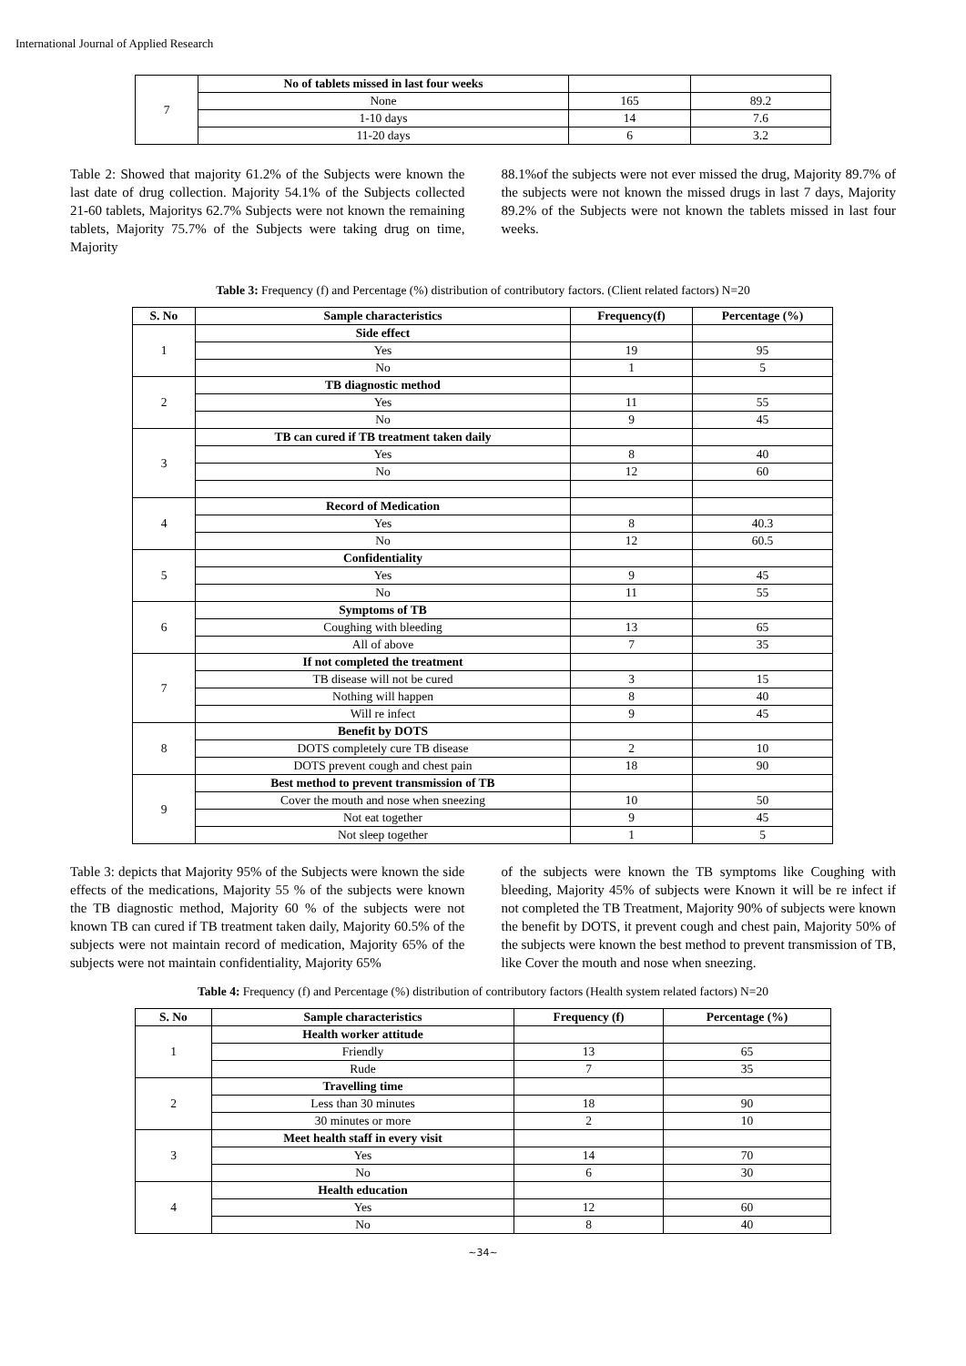International Journal of Applied Research
| 7 | No of tablets missed in last four weeks | | |
| | None | 165 | 89.2 |
| | 1-10 days | 14 | 7.6 |
| | 11-20 days | 6 | 3.2 |
Table 2: Showed that majority 61.2% of the Subjects were known the last date of drug collection. Majority 54.1% of the Subjects collected 21-60 tablets, Majoritys 62.7% Subjects were not known the remaining tablets, Majority 75.7% of the Subjects were taking drug on time, Majority
88.1%of the subjects were not ever missed the drug, Majority 89.7% of the subjects were not known the missed drugs in last 7 days, Majority 89.2% of the Subjects were not known the tablets missed in last four weeks.
Table 3: Frequency (f) and Percentage (%) distribution of contributory factors. (Client related factors) N=20
| S. No | Sample characteristics | Frequency(f) | Percentage (%) |
| --- | --- | --- | --- |
| 1 | Side effect | | |
| | Yes | 19 | 95 |
| | No | 1 | 5 |
| 2 | TB diagnostic method | | |
| | Yes | 11 | 55 |
| | No | 9 | 45 |
| 3 | TB can cured if TB treatment taken daily | | |
| | Yes | 8 | 40 |
| | No | 12 | 60 |
| 4 | Record of Medication | | |
| | Yes | 8 | 40.3 |
| | No | 12 | 60.5 |
| 5 | Confidentiality | | |
| | Yes | 9 | 45 |
| | No | 11 | 55 |
| 6 | Symptoms of TB | | |
| | Coughing with bleeding | 13 | 65 |
| | All of above | 7 | 35 |
| 7 | If not completed the treatment | | |
| | TB disease will not be cured | 3 | 15 |
| | Nothing will happen | 8 | 40 |
| | Will re infect | 9 | 45 |
| 8 | Benefit by DOTS | | |
| | DOTS completely cure TB disease | 2 | 10 |
| | DOTS prevent cough and chest pain | 18 | 90 |
| 9 | Best method to prevent transmission of TB | | |
| | Cover the mouth and nose when sneezing | 10 | 50 |
| | Not eat together | 9 | 45 |
| | Not sleep together | 1 | 5 |
Table 3: depicts that Majority 95% of the Subjects were known the side effects of the medications, Majority 55 % of the subjects were known the TB diagnostic method, Majority 60 % of the subjects were not known TB can cured if TB treatment taken daily, Majority 60.5% of the subjects were not maintain record of medication, Majority 65% of the subjects were not maintain confidentiality, Majority 65%
of the subjects were known the TB symptoms like Coughing with bleeding, Majority 45% of subjects were Known it will be re infect if not completed the TB Treatment, Majority 90% of subjects were known the benefit by DOTS, it prevent cough and chest pain, Majority 50% of the subjects were known the best method to prevent transmission of TB, like Cover the mouth and nose when sneezing.
Table 4: Frequency (f) and Percentage (%) distribution of contributory factors (Health system related factors) N=20
| S. No | Sample characteristics | Frequency (f) | Percentage (%) |
| --- | --- | --- | --- |
| 1 | Health worker attitude | | |
| | Friendly | 13 | 65 |
| | Rude | 7 | 35 |
| 2 | Travelling time | | |
| | Less than 30 minutes | 18 | 90 |
| | 30 minutes or more | 2 | 10 |
| 3 | Meet health staff in every visit | | |
| | Yes | 14 | 70 |
| | No | 6 | 30 |
| 4 | Health education | | |
| | Yes | 12 | 60 |
| | No | 8 | 40 |
~34~